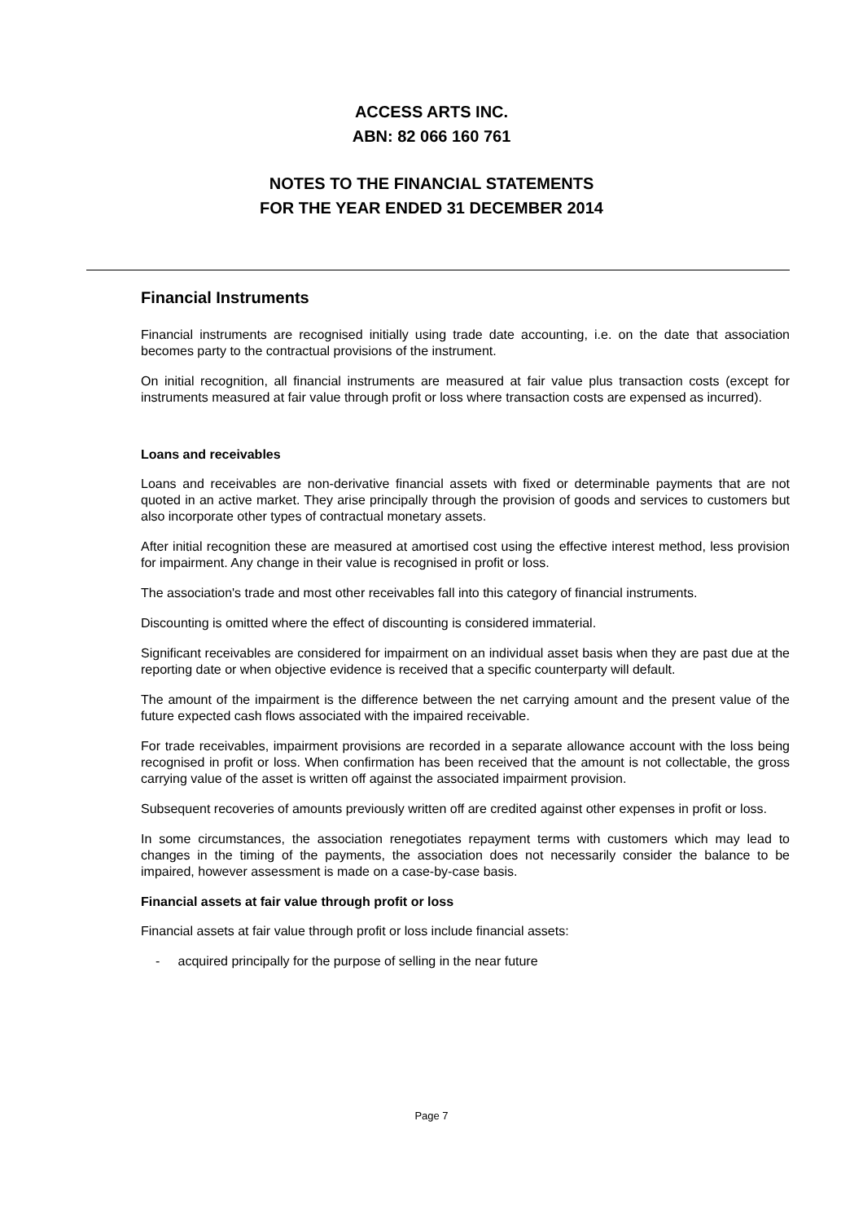ACCESS ARTS INC.
ABN: 82 066 160 761
NOTES TO THE FINANCIAL STATEMENTS
FOR THE YEAR ENDED 31 DECEMBER 2014
Financial Instruments
Financial instruments are recognised initially using trade date accounting, i.e. on the date that association becomes party to the contractual provisions of the instrument.
On initial recognition, all financial instruments are measured at fair value plus transaction costs (except for instruments measured at fair value through profit or loss where transaction costs are expensed as incurred).
Loans and receivables
Loans and receivables are non-derivative financial assets with fixed or determinable payments that are not quoted in an active market. They arise principally through the provision of goods and services to customers but also incorporate other types of contractual monetary assets.
After initial recognition these are measured at amortised cost using the effective interest method, less provision for impairment. Any change in their value is recognised in profit or loss.
The association's trade and most other receivables fall into this category of financial instruments.
Discounting is omitted where the effect of discounting is considered immaterial.
Significant receivables are considered for impairment on an individual asset basis when they are past due at the reporting date or when objective evidence is received that a specific counterparty will default.
The amount of the impairment is the difference between the net carrying amount and the present value of the future expected cash flows associated with the impaired receivable.
For trade receivables, impairment provisions are recorded in a separate allowance account with the loss being recognised in profit or loss. When confirmation has been received that the amount is not collectable, the gross carrying value of the asset is written off against the associated impairment provision.
Subsequent recoveries of amounts previously written off are credited against other expenses in profit or loss.
In some circumstances, the association renegotiates repayment terms with customers which may lead to changes in the timing of the payments, the association does not necessarily consider the balance to be impaired, however assessment is made on a case-by-case basis.
Financial assets at fair value through profit or loss
Financial assets at fair value through profit or loss include financial assets:
- acquired principally for the purpose of selling in the near future
Page 7